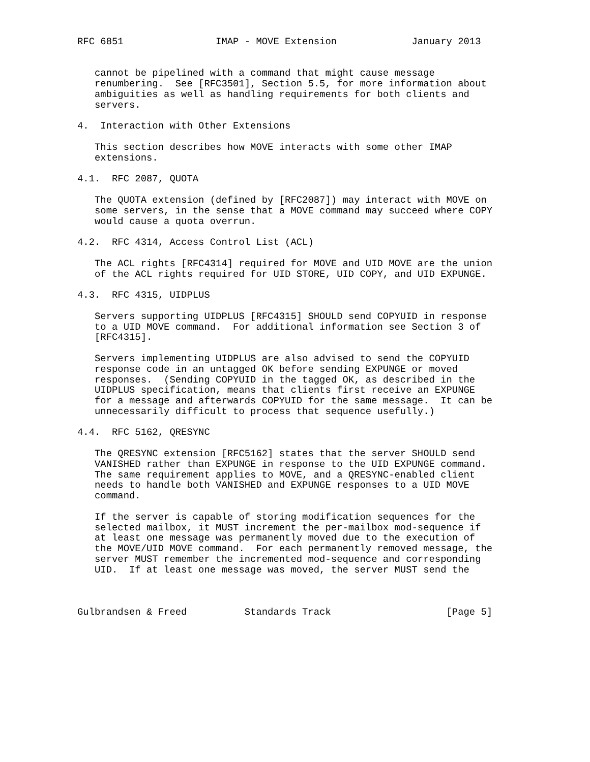RFC 6851                IMAP - MOVE Extension             January 2013


   cannot be pipelined with a command that might cause message
   renumbering.  See [RFC3501], Section 5.5, for more information about
   ambiguities as well as handling requirements for both clients and
   servers.

4.  Interaction with Other Extensions

   This section describes how MOVE interacts with some other IMAP
   extensions.

4.1.  RFC 2087, QUOTA

   The QUOTA extension (defined by [RFC2087]) may interact with MOVE on
   some servers, in the sense that a MOVE command may succeed where COPY
   would cause a quota overrun.

4.2.  RFC 4314, Access Control List (ACL)

   The ACL rights [RFC4314] required for MOVE and UID MOVE are the union
   of the ACL rights required for UID STORE, UID COPY, and UID EXPUNGE.

4.3.  RFC 4315, UIDPLUS

   Servers supporting UIDPLUS [RFC4315] SHOULD send COPYUID in response
   to a UID MOVE command.  For additional information see Section 3 of
   [RFC4315].

   Servers implementing UIDPLUS are also advised to send the COPYUID
   response code in an untagged OK before sending EXPUNGE or moved
   responses.  (Sending COPYUID in the tagged OK, as described in the
   UIDPLUS specification, means that clients first receive an EXPUNGE
   for a message and afterwards COPYUID for the same message.  It can be
   unnecessarily difficult to process that sequence usefully.)

4.4.  RFC 5162, QRESYNC

   The QRESYNC extension [RFC5162] states that the server SHOULD send
   VANISHED rather than EXPUNGE in response to the UID EXPUNGE command.
   The same requirement applies to MOVE, and a QRESYNC-enabled client
   needs to handle both VANISHED and EXPUNGE responses to a UID MOVE
   command.

   If the server is capable of storing modification sequences for the
   selected mailbox, it MUST increment the per-mailbox mod-sequence if
   at least one message was permanently moved due to the execution of
   the MOVE/UID MOVE command.  For each permanently removed message, the
   server MUST remember the incremented mod-sequence and corresponding
   UID.  If at least one message was moved, the server MUST send the



Gulbrandsen & Freed          Standards Track                    [Page 5]